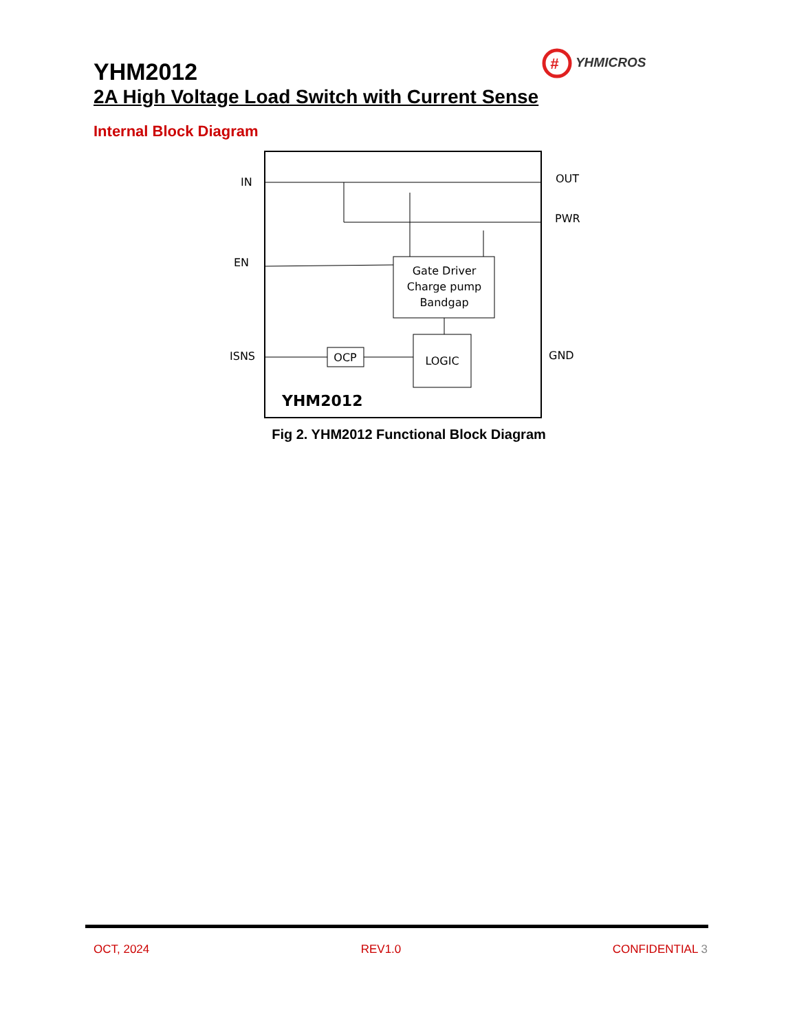#
YHMICROS
YHM2012
2A High Voltage Load Switch with Current Sense
Internal Block Diagram
Gate Driver
Charge pump
Bandgap
LOGIC
OCP
YHM2012
IN
EN
ISNS
OUT
PWR
GND
Fig 2. YHM2012 Functional Block Diagram
OCT, 2024 REV1.0 CONFIDENTIAL 3